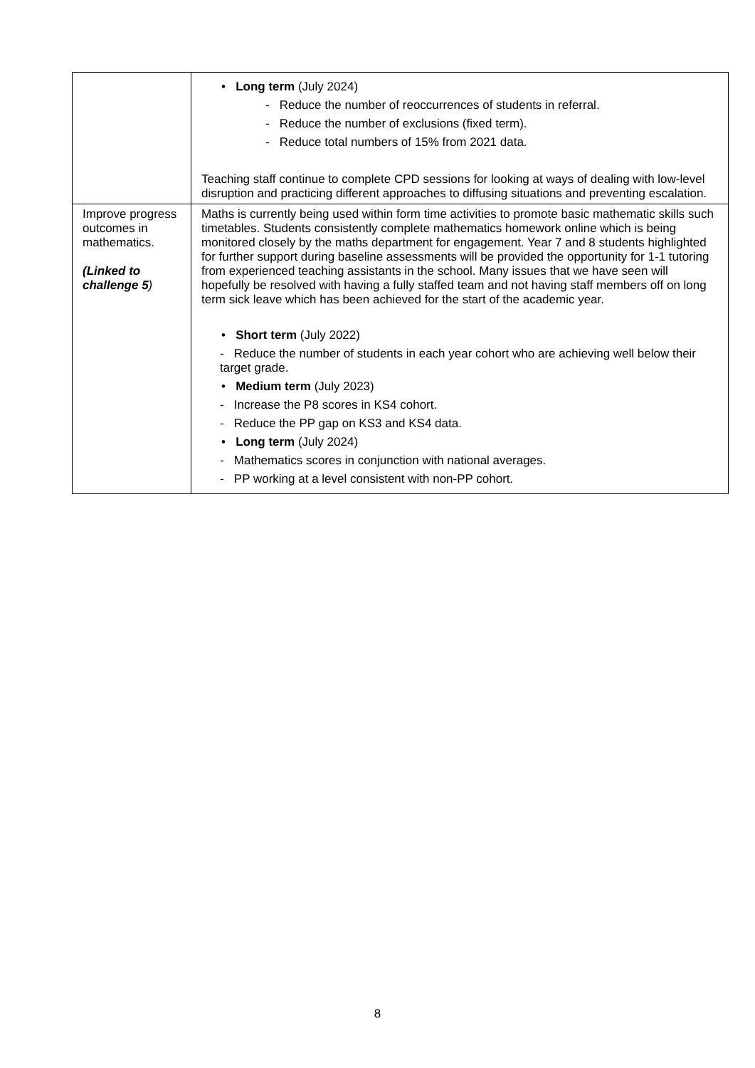| | • Long term (July 2024) - Reduce the number of reoccurrences of students in referral. - Reduce the number of exclusions (fixed term). - Reduce total numbers of 15% from 2021 data. Teaching staff continue to complete CPD sessions for looking at ways of dealing with low-level disruption and practicing different approaches to diffusing situations and preventing escalation. |
| Improve progress outcomes in mathematics. (Linked to challenge 5 ) | Maths is currently being used within form time activities to promote basic mathematic skills such timetables. Students consistently complete mathematics homework online which is being monitored closely by the maths department for engagement. Year 7 and 8 students highlighted for further support during baseline assessments will be provided the opportunity for 1-1 tutoring from experienced teaching assistants in the school. Many issues that we have seen will hopefully be resolved with having a fully staffed team and not having staff members off on long term sick leave which has been achieved for the start of the academic year. • Short term (July 2022) - Reduce the number of students in each year cohort who are achieving well below their target grade. • Medium term (July 2023) - Increase the P8 scores in KS4 cohort. - Reduce the PP gap on KS3 and KS4 data. • Long term (July 2024) - Mathematics scores in conjunction with national averages. - PP working at a level consistent with non-PP cohort. |
8